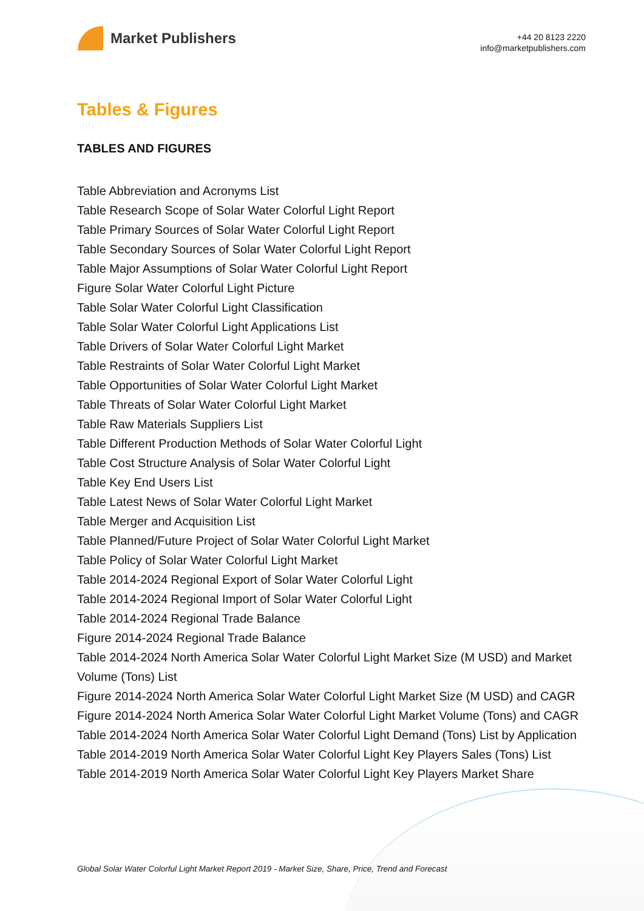Market Publishers
+44 20 8123 2220
info@marketpublishers.com
Tables & Figures
TABLES AND FIGURES
Table Abbreviation and Acronyms List
Table Research Scope of Solar Water Colorful Light Report
Table Primary Sources of Solar Water Colorful Light Report
Table Secondary Sources of Solar Water Colorful Light Report
Table Major Assumptions of Solar Water Colorful Light Report
Figure Solar Water Colorful Light Picture
Table Solar Water Colorful Light Classification
Table Solar Water Colorful Light Applications List
Table Drivers of Solar Water Colorful Light Market
Table Restraints of Solar Water Colorful Light Market
Table Opportunities of Solar Water Colorful Light Market
Table Threats of Solar Water Colorful Light Market
Table Raw Materials Suppliers List
Table Different Production Methods of Solar Water Colorful Light
Table Cost Structure Analysis of Solar Water Colorful Light
Table Key End Users List
Table Latest News of Solar Water Colorful Light Market
Table Merger and Acquisition List
Table Planned/Future Project of Solar Water Colorful Light Market
Table Policy of Solar Water Colorful Light Market
Table 2014-2024 Regional Export of Solar Water Colorful Light
Table 2014-2024 Regional Import of Solar Water Colorful Light
Table 2014-2024 Regional Trade Balance
Figure 2014-2024 Regional Trade Balance
Table 2014-2024 North America Solar Water Colorful Light Market Size (M USD) and Market Volume (Tons) List
Figure 2014-2024 North America Solar Water Colorful Light Market Size (M USD) and CAGR
Figure 2014-2024 North America Solar Water Colorful Light Market Volume (Tons) and CAGR
Table 2014-2024 North America Solar Water Colorful Light Demand (Tons) List by Application
Table 2014-2019 North America Solar Water Colorful Light Key Players Sales (Tons) List
Table 2014-2019 North America Solar Water Colorful Light Key Players Market Share
Global Solar Water Colorful Light Market Report 2019 - Market Size, Share, Price, Trend and Forecast